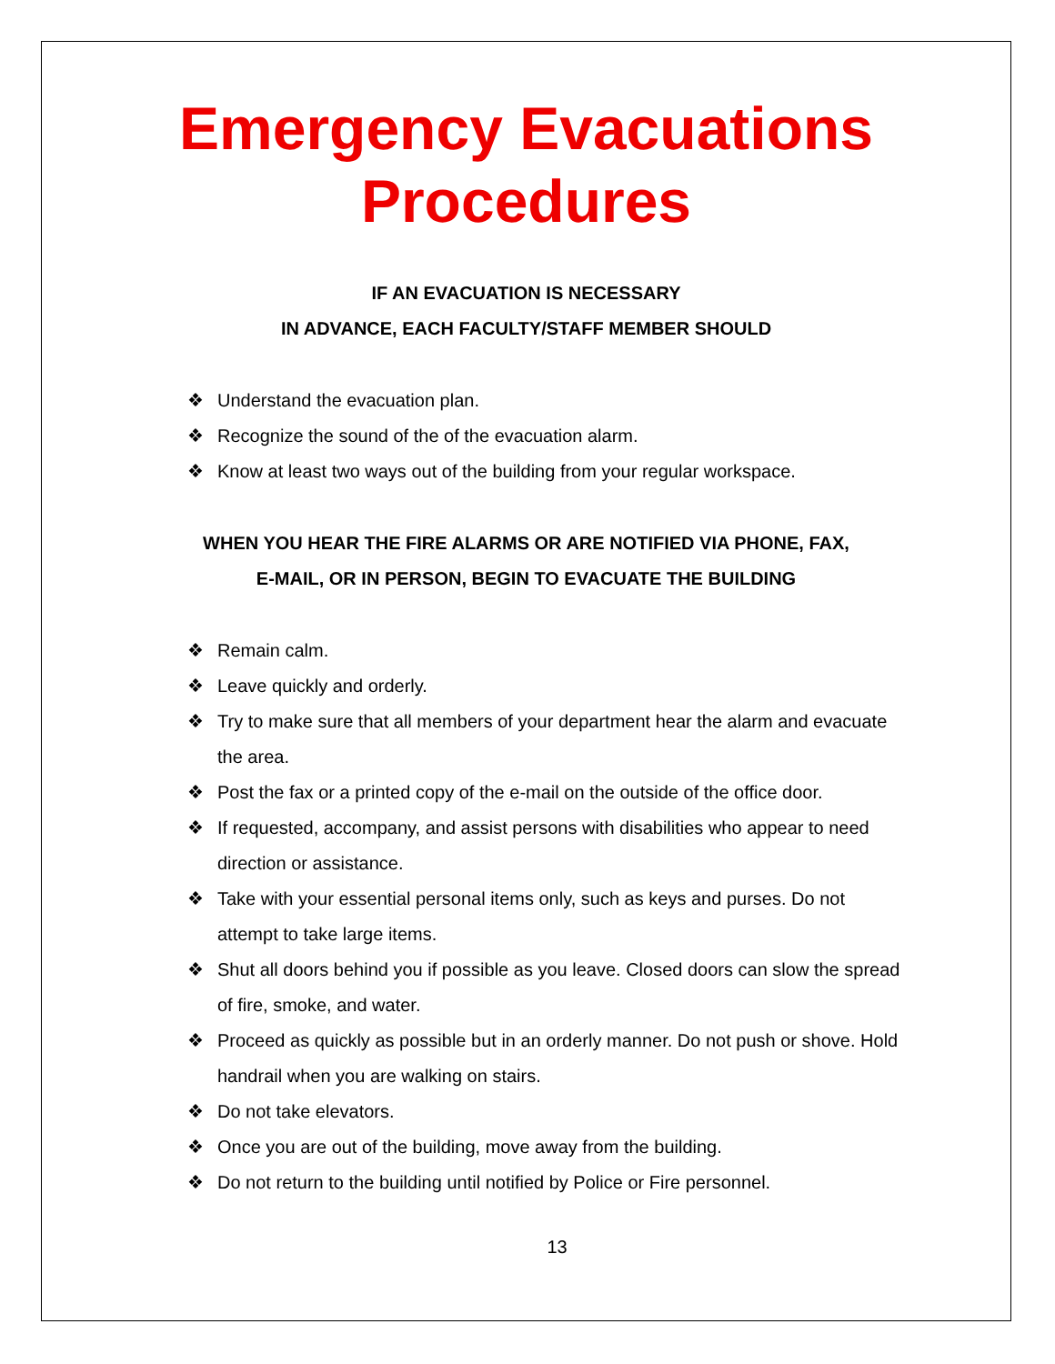Emergency Evacuations
Procedures
IF AN EVACUATION IS NECESSARY
IN ADVANCE, EACH FACULTY/STAFF MEMBER SHOULD
❖ Understand the evacuation plan.
❖ Recognize the sound of the of the evacuation alarm.
❖ Know at least two ways out of the building from your regular workspace.
WHEN YOU HEAR THE FIRE ALARMS OR ARE NOTIFIED VIA PHONE, FAX,
E-MAIL, OR IN PERSON, BEGIN TO EVACUATE THE BUILDING
❖ Remain calm.
❖ Leave quickly and orderly.
❖ Try to make sure that all members of your department hear the alarm and evacuate the area.
❖ Post the fax or a printed copy of the e-mail on the outside of the office door.
❖ If requested, accompany, and assist persons with disabilities who appear to need direction or assistance.
❖ Take with your essential personal items only, such as keys and purses. Do not attempt to take large items.
❖ Shut all doors behind you if possible as you leave. Closed doors can slow the spread of fire, smoke, and water.
❖ Proceed as quickly as possible but in an orderly manner. Do not push or shove. Hold handrail when you are walking on stairs.
❖ Do not take elevators.
❖ Once you are out of the building, move away from the building.
❖ Do not return to the building until notified by Police or Fire personnel.
13